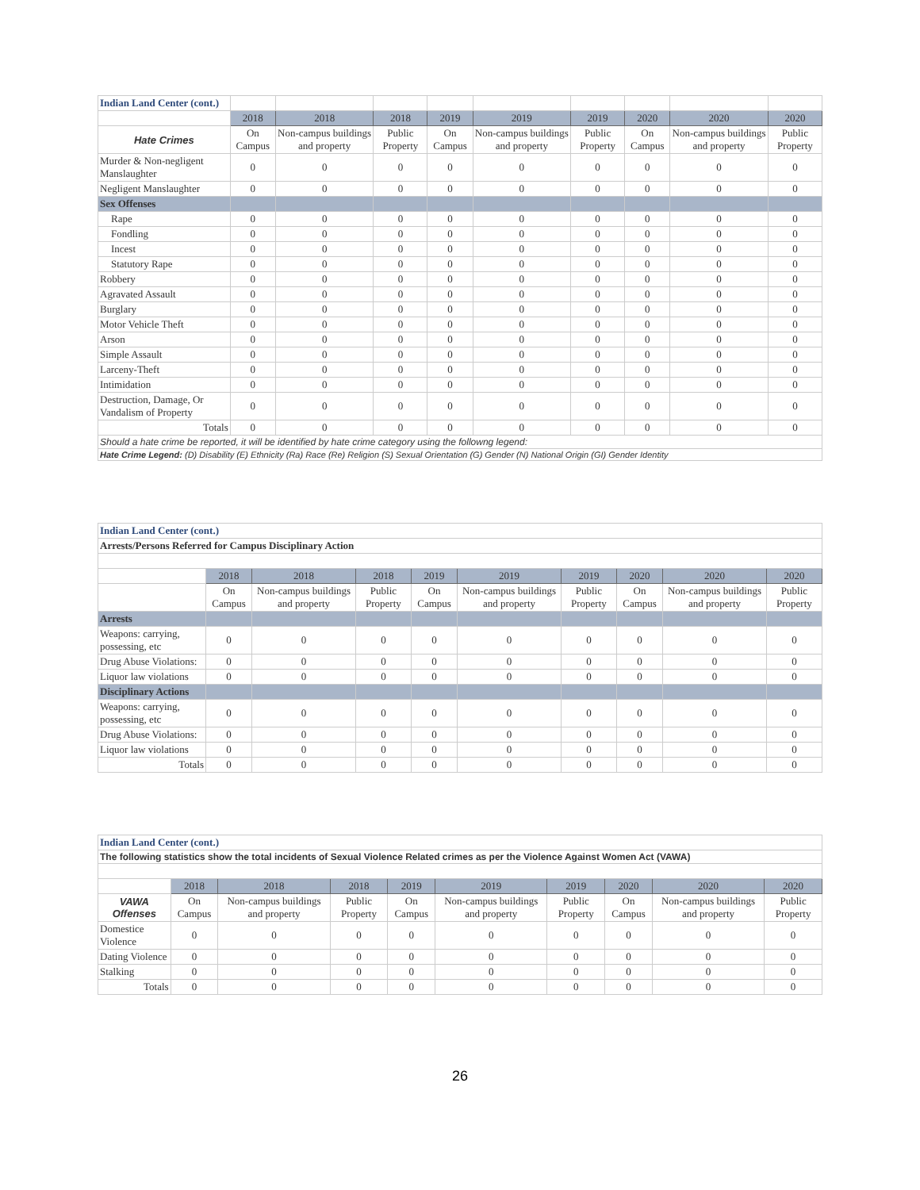| Indian Land Center (cont.) | | | | | | | | | |
| | 2018 | 2018 | 2018 | 2019 | 2019 | 2019 | 2020 | 2020 | 2020 |
| Hate Crimes | On Campus | Non-campus buildings and property | Public Property | On Campus | Non-campus buildings and property | Public Property | On Campus | Non-campus buildings and property | Public Property |
| Murder & Non-negligent Manslaughter | 0 | 0 | 0 | 0 | 0 | 0 | 0 | 0 | 0 |
| Negligent Manslaughter | 0 | 0 | 0 | 0 | 0 | 0 | 0 | 0 | 0 |
| Sex Offenses | | | | | | | | | |
| Rape | 0 | 0 | 0 | 0 | 0 | 0 | 0 | 0 | 0 |
| Fondling | 0 | 0 | 0 | 0 | 0 | 0 | 0 | 0 | 0 |
| Incest | 0 | 0 | 0 | 0 | 0 | 0 | 0 | 0 | 0 |
| Statutory Rape | 0 | 0 | 0 | 0 | 0 | 0 | 0 | 0 | 0 |
| Robbery | 0 | 0 | 0 | 0 | 0 | 0 | 0 | 0 | 0 |
| Agravated Assault | 0 | 0 | 0 | 0 | 0 | 0 | 0 | 0 | 0 |
| Burglary | 0 | 0 | 0 | 0 | 0 | 0 | 0 | 0 | 0 |
| Motor Vehicle Theft | 0 | 0 | 0 | 0 | 0 | 0 | 0 | 0 | 0 |
| Arson | 0 | 0 | 0 | 0 | 0 | 0 | 0 | 0 | 0 |
| Simple Assault | 0 | 0 | 0 | 0 | 0 | 0 | 0 | 0 | 0 |
| Larceny-Theft | 0 | 0 | 0 | 0 | 0 | 0 | 0 | 0 | 0 |
| Intimidation | 0 | 0 | 0 | 0 | 0 | 0 | 0 | 0 | 0 |
| Destruction, Damage, Or Vandalism of Property | 0 | 0 | 0 | 0 | 0 | 0 | 0 | 0 | 0 |
| Totals | 0 | 0 | 0 | 0 | 0 | 0 | 0 | 0 | 0 |
| Should a hate crime be reported, it will be identified by hate crime category using the followng legend: | | | | | | | | | |
| Hate Crime Legend: (D) Disability (E) Ethnicity (Ra) Race (Re) Religion (S) Sexual Orientation (G) Gender (N) National Origin (GI) Gender Identity | | | | | | | | | |
| Indian Land Center (cont.) | | | | | | | | | |
| Arrests/Persons Referred for Campus Disciplinary Action | | | | | | | | | |
| | 2018 | 2018 | 2018 | 2019 | 2019 | 2019 | 2020 | 2020 | 2020 |
| | On Campus | Non-campus buildings and property | Public Property | On Campus | Non-campus buildings and property | Public Property | On Campus | Non-campus buildings and property | Public Property |
| Arrests | | | | | | | | | |
| Weapons: carrying, possessing, etc | 0 | 0 | 0 | 0 | 0 | 0 | 0 | 0 | 0 |
| Drug Abuse Violations: | 0 | 0 | 0 | 0 | 0 | 0 | 0 | 0 | 0 |
| Liquor law violations | 0 | 0 | 0 | 0 | 0 | 0 | 0 | 0 | 0 |
| Disciplinary Actions | | | | | | | | | |
| Weapons: carrying, possessing, etc | 0 | 0 | 0 | 0 | 0 | 0 | 0 | 0 | 0 |
| Drug Abuse Violations: | 0 | 0 | 0 | 0 | 0 | 0 | 0 | 0 | 0 |
| Liquor law violations | 0 | 0 | 0 | 0 | 0 | 0 | 0 | 0 | 0 |
| Totals | 0 | 0 | 0 | 0 | 0 | 0 | 0 | 0 | 0 |
| Indian Land Center (cont.) | | | | | | | | | |
| The following statistics show the total incidents of Sexual Violence Related crimes as per the Violence Against Women Act (VAWA) | | | | | | | | | |
| | 2018 | 2018 | 2018 | 2019 | 2019 | 2019 | 2020 | 2020 | 2020 |
| VAWA Offenses | On Campus | Non-campus buildings and property | Public Property | On Campus | Non-campus buildings and property | Public Property | On Campus | Non-campus buildings and property | Public Property |
| Domestice Violence | 0 | 0 | 0 | 0 | 0 | 0 | 0 | 0 | 0 |
| Dating Violence | 0 | 0 | 0 | 0 | 0 | 0 | 0 | 0 | 0 |
| Stalking | 0 | 0 | 0 | 0 | 0 | 0 | 0 | 0 | 0 |
| Totals | 0 | 0 | 0 | 0 | 0 | 0 | 0 | 0 | 0 |
26